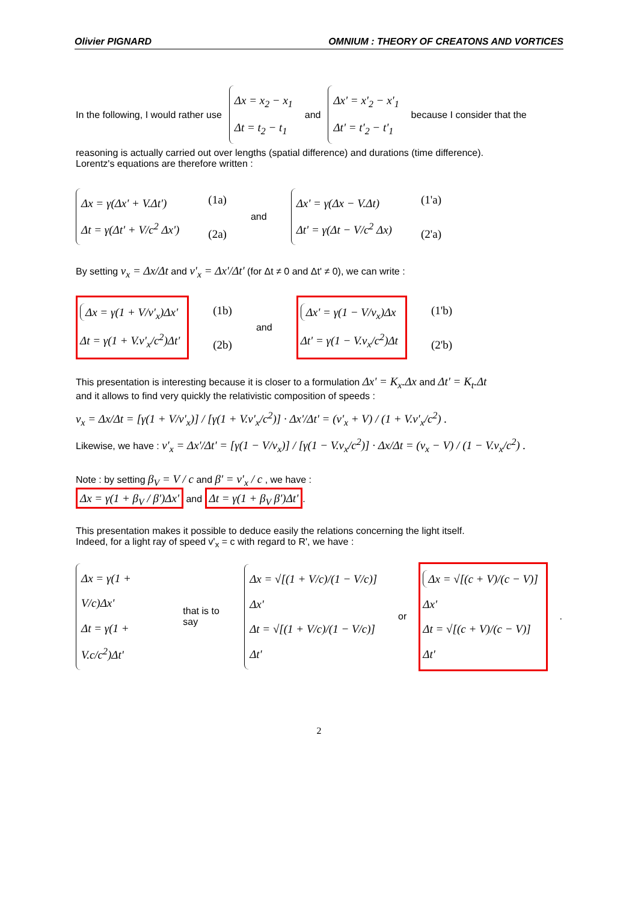Olivier PIGNARD OMNIUM : THEORY OF CREATONS AND VORTICES
In the following, I would rather use Δx = x<sub>2</sub> − x<sub>1</sub>
Δt = t<sub>2</sub> − t<sub>1</sub> and Δx' = x'<sub>2</sub> − x'<sub>1</sub>
Δt' = t'<sub>2</sub> − t'<sub>1</sub> because I consider that the
reasoning is actually carried out over lengths (spatial difference) and durations (time difference).
Lorentz's equations are therefore written :
Δx = γ(Δx' + V.Δt')
Δt = γ(Δt' + V/c<sup>2</sup> Δx') (1a)
(2a) and Δx' = γ(Δx − V.Δt)
Δt' = γ(Δt − V/c<sup>2</sup> Δx) (1'a)
(2'a)
By setting v<sub>x</sub> = Δx/Δt and v'<sub>x</sub> = Δx'/Δt' (for Δt ≠ 0 and Δt' ≠ 0), we can write :
Δx = γ(1 + V/v'<sub>x</sub>)Δx'
Δt = γ(1 + V.v'<sub>x</sub>/c<sup>2</sup>)Δt' (1b)
(2b) and Δx' = γ(1 − V/v<sub>x</sub>)Δx
Δt' = γ(1 − V.v<sub>x</sub>/c<sup>2</sup>)Δt (1'b)
(2'b)
This presentation is interesting because it is closer to a formulation Δx' = K<sub>x</sub>.Δx and Δt' = K<sub>t</sub>.Δt
and it allows to find very quickly the relativistic composition of speeds :
v<sub>x</sub> = Δx/Δt = [γ(1 + V/v'<sub>x</sub>)] / [γ(1 + V.v'<sub>x</sub>/c<sup>2</sup>)] · Δx'/Δt' = (v'<sub>x</sub> + V) / (1 + V.v'<sub>x</sub>/c<sup>2</sup>) .
Likewise, we have : v'<sub>x</sub> = Δx'/Δt' = [γ(1 − V/v<sub>x</sub>)] / [γ(1 − V.v<sub>x</sub>/c<sup>2</sup>)] · Δx/Δt = (v<sub>x</sub> − V) / (1 − V.v<sub>x</sub>/c<sup>2</sup>) .
Note : by setting β<sub>V</sub> = V / c and β' = v'<sub>x</sub> / c , we have :
Δx = γ(1 + β<sub>V</sub> / β')Δx' and Δt = γ(1 + β<sub>V</sub> β')Δt'.
This presentation makes it possible to deduce easily the relations concerning the light itself.
Indeed, for a light ray of speed v'<sub>x</sub> = c with regard to R', we have :
Δx = γ(1 + V/c)Δx'
Δt = γ(1 + V.c/c<sup>2</sup>)Δt' that is to say Δx = √[(1 + V/c)/(1 − V/c)] Δx'
Δt = √[(1 + V/c)/(1 − V/c)] Δt' or Δx = √[(c + V)/(c − V)] Δx'
Δt = √[(c + V)/(c − V)] Δt'.
2